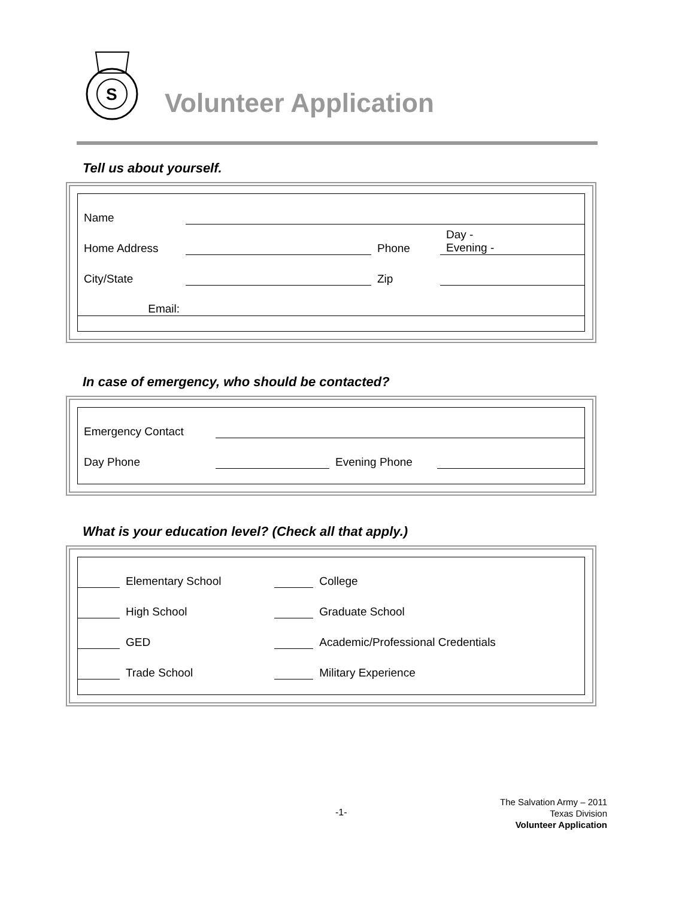S
Volunteer Application
Tell us about yourself.
| Name | | | |
| Home Address | | Phone | Day - Evening - |
| City/State | | Zip | |
| Email: | | | |
In case of emergency, who should be contacted?
| Emergency Contact | | | |
| Day Phone | | Evening Phone | |
What is your education level? (Check all that apply.)
| | Elementary School | | College |
| | High School | | Graduate School |
| | GED | | Academic/Professional Credentials |
| | Trade School | | Military Experience |
-1-
The Salvation Army – 2011
Texas Division
Volunteer Application